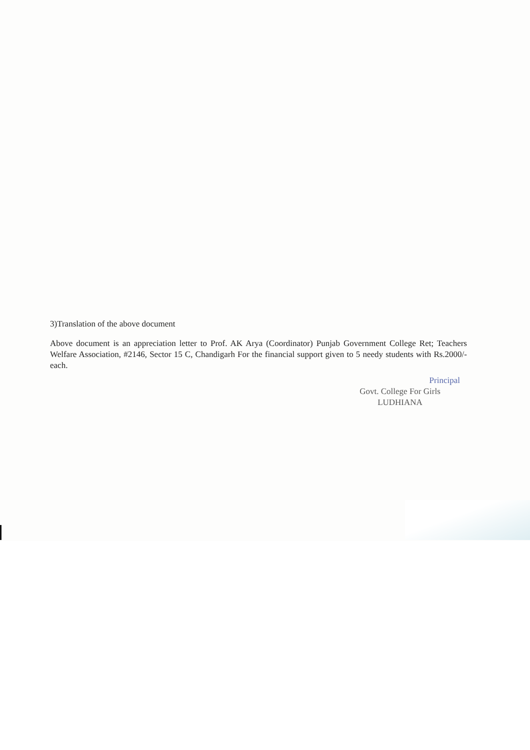3)Translation of the above document
Above document is an appreciation letter to Prof. AK Arya (Coordinator) Punjab Government College Ret; Teachers Welfare Association, #2146, Sector 15 C, Chandigarh For the financial support given to 5 needy students with Rs.2000/- each.
Principal
Govt. College For Girls
LUDHIANA